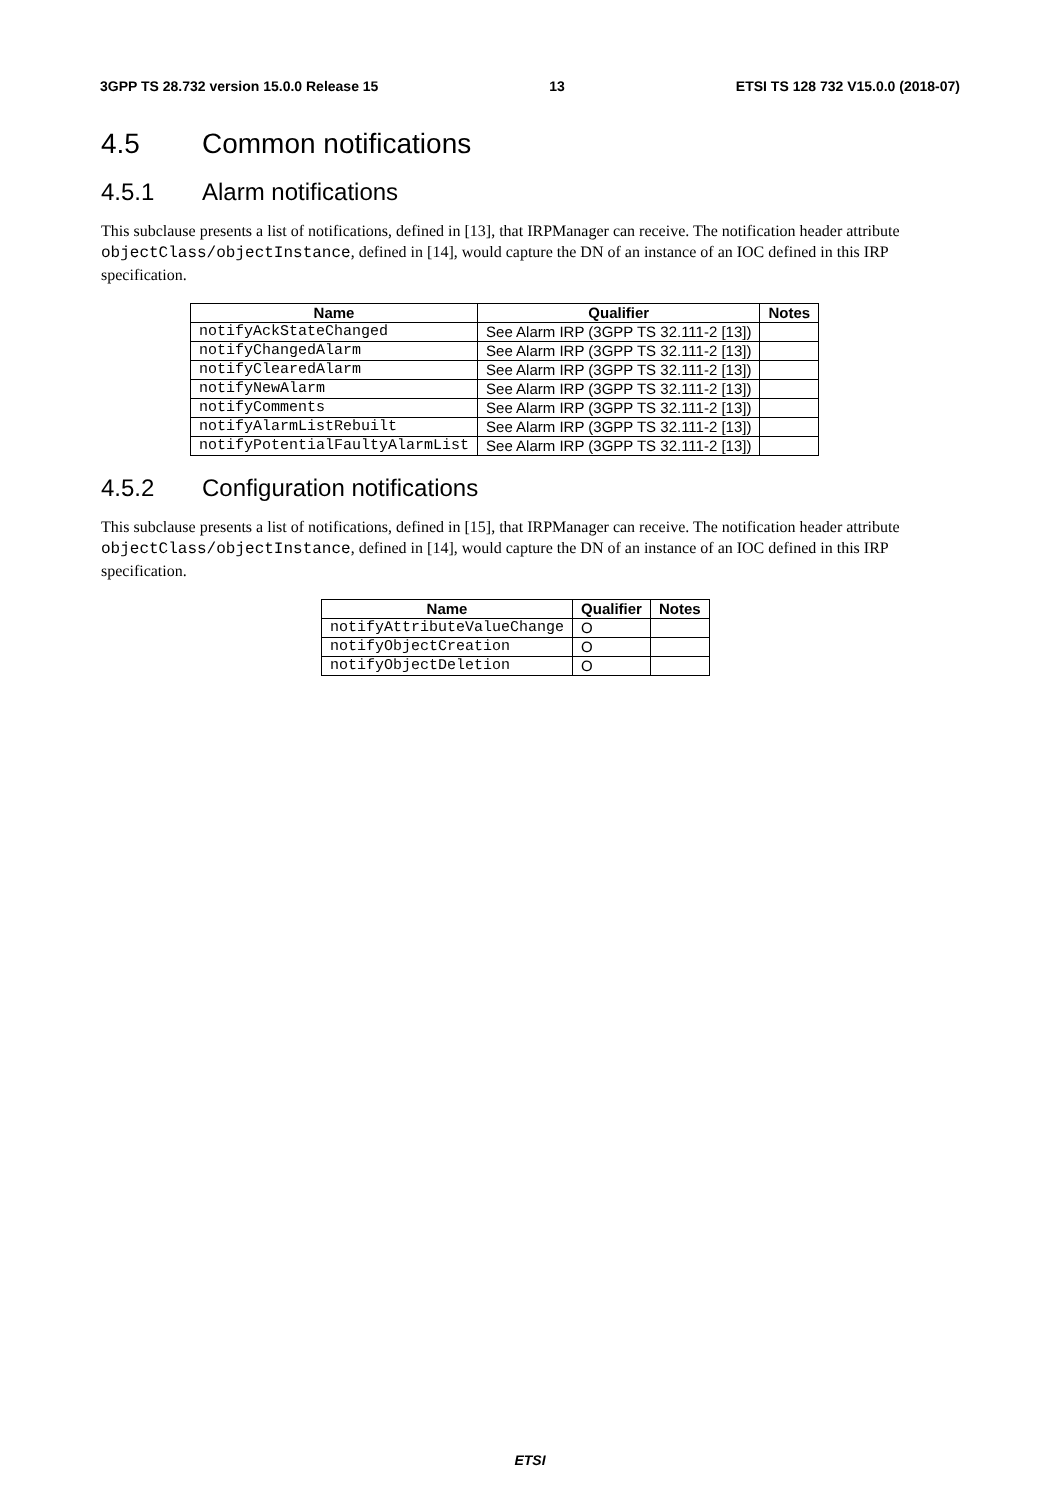3GPP TS 28.732 version 15.0.0 Release 15 13 ETSI TS 128 732 V15.0.0 (2018-07)
4.5 Common notifications
4.5.1 Alarm notifications
This subclause presents a list of notifications, defined in [13], that IRPManager can receive. The notification header attribute objectClass/objectInstance, defined in [14], would capture the DN of an instance of an IOC defined in this IRP specification.
| Name | Qualifier | Notes |
| --- | --- | --- |
| notifyAckStateChanged | See Alarm IRP (3GPP TS 32.111-2 [13]) | |
| notifyChangedAlarm | See Alarm IRP (3GPP TS 32.111-2 [13]) | |
| notifyClearedAlarm | See Alarm IRP (3GPP TS 32.111-2 [13]) | |
| notifyNewAlarm | See Alarm IRP (3GPP TS 32.111-2 [13]) | |
| notifyComments | See Alarm IRP (3GPP TS 32.111-2 [13]) | |
| notifyAlarmListRebuilt | See Alarm IRP (3GPP TS 32.111-2 [13]) | |
| notifyPotentialFaultyAlarmList | See Alarm IRP (3GPP TS 32.111-2 [13]) | |
4.5.2 Configuration notifications
This subclause presents a list of notifications, defined in [15], that IRPManager can receive. The notification header attribute objectClass/objectInstance, defined in [14], would capture the DN of an instance of an IOC defined in this IRP specification.
| Name | Qualifier | Notes |
| --- | --- | --- |
| notifyAttributeValueChange | O | |
| notifyObjectCreation | O | |
| notifyObjectDeletion | O | |
ETSI